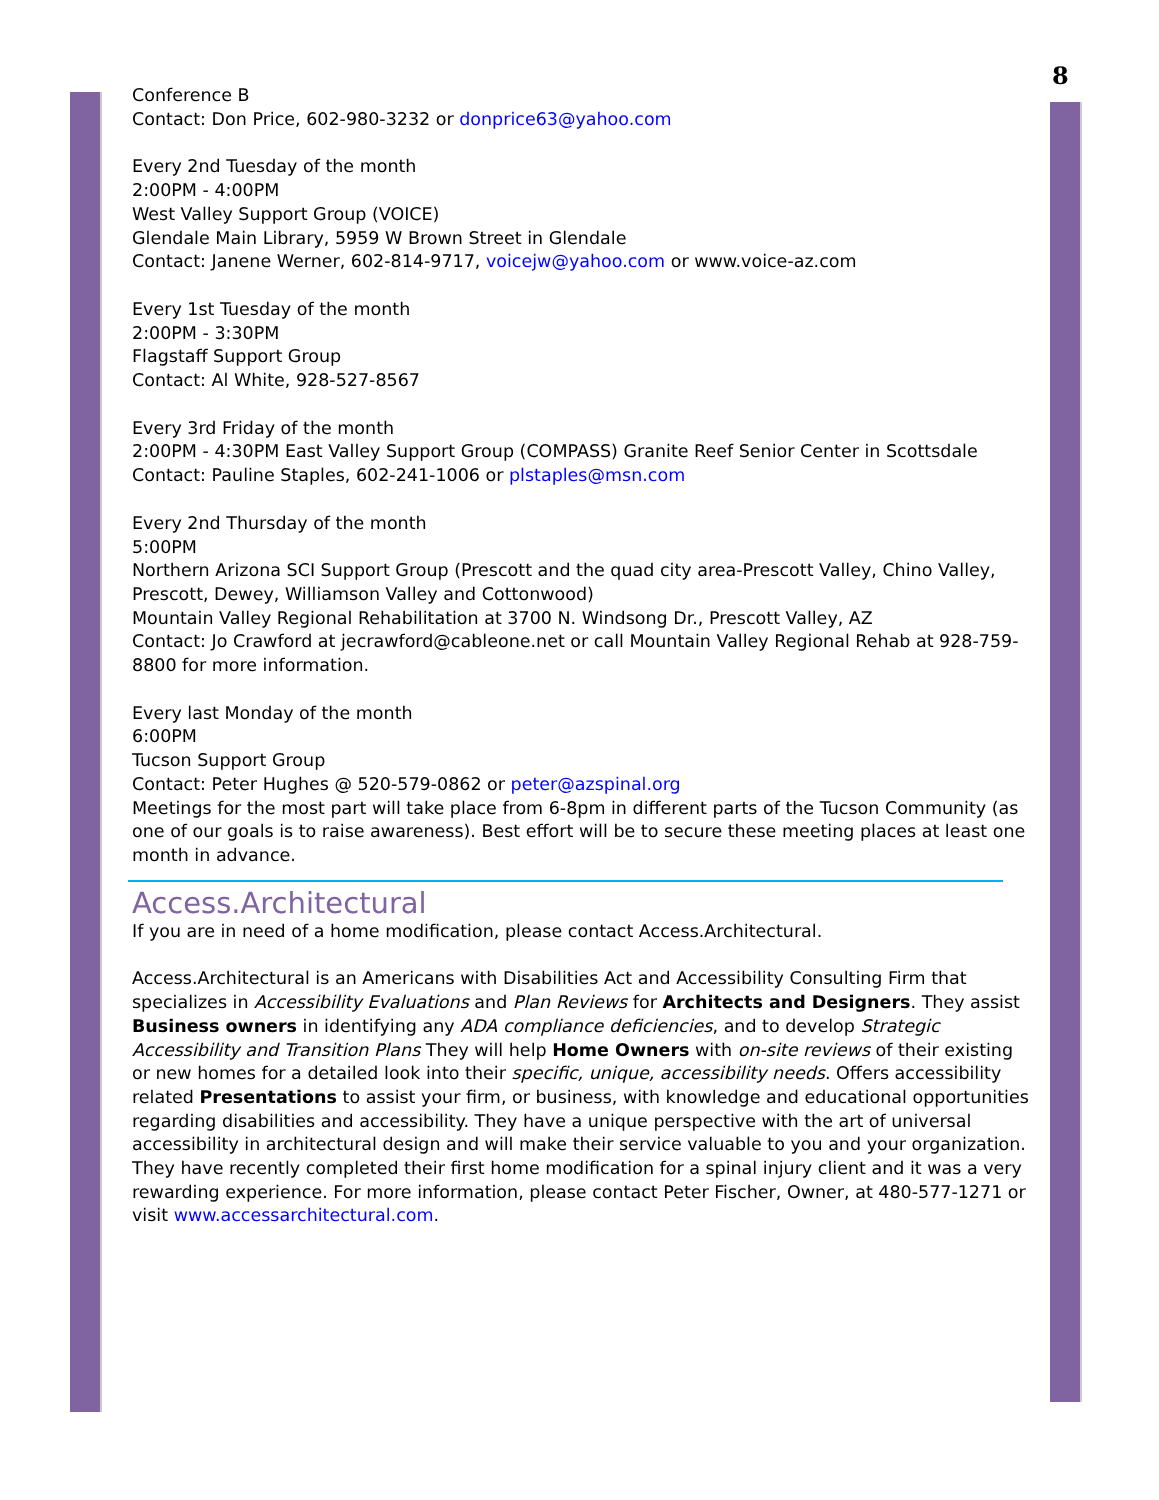8
Conference B
Contact: Don Price, 602-980-3232 or donprice63@yahoo.com
Every 2nd Tuesday of the month
2:00PM - 4:00PM
West Valley Support Group (VOICE)
Glendale Main Library, 5959 W Brown Street in Glendale
Contact: Janene Werner, 602-814-9717, voicejw@yahoo.com or www.voice-az.com
Every 1st Tuesday of the month
2:00PM - 3:30PM
Flagstaff Support Group
Contact: Al White, 928-527-8567
Every 3rd Friday of the month
2:00PM - 4:30PM East Valley Support Group (COMPASS) Granite Reef Senior Center in Scottsdale
Contact: Pauline Staples, 602-241-1006 or plstaples@msn.com
Every 2nd Thursday of the month
5:00PM
Northern Arizona SCI Support Group (Prescott and the quad city area-Prescott Valley, Chino Valley, Prescott, Dewey, Williamson Valley and Cottonwood)
Mountain Valley Regional Rehabilitation at 3700 N. Windsong Dr., Prescott Valley, AZ
Contact: Jo Crawford at jecrawford@cableone.net or call Mountain Valley Regional Rehab at 928-759-8800 for more information.
Every last Monday of the month
6:00PM
Tucson Support Group
Contact: Peter Hughes @ 520-579-0862 or peter@azspinal.org
Meetings for the most part will take place from 6-8pm in different parts of the Tucson Community (as one of our goals is to raise awareness). Best effort will be to secure these meeting places at least one month in advance.
Access.Architectural
If you are in need of a home modification, please contact Access.Architectural.
Access.Architectural is an Americans with Disabilities Act and Accessibility Consulting Firm that specializes in Accessibility Evaluations and Plan Reviews for Architects and Designers. They assist Business owners in identifying any ADA compliance deficiencies, and to develop Strategic Accessibility and Transition Plans They will help Home Owners with on-site reviews of their existing or new homes for a detailed look into their specific, unique, accessibility needs. Offers accessibility related Presentations to assist your firm, or business, with knowledge and educational opportunities regarding disabilities and accessibility. They have a unique perspective with the art of universal accessibility in architectural design and will make their service valuable to you and your organization. They have recently completed their first home modification for a spinal injury client and it was a very rewarding experience. For more information, please contact Peter Fischer, Owner, at 480-577-1271 or visit www.accessarchitectural.com.